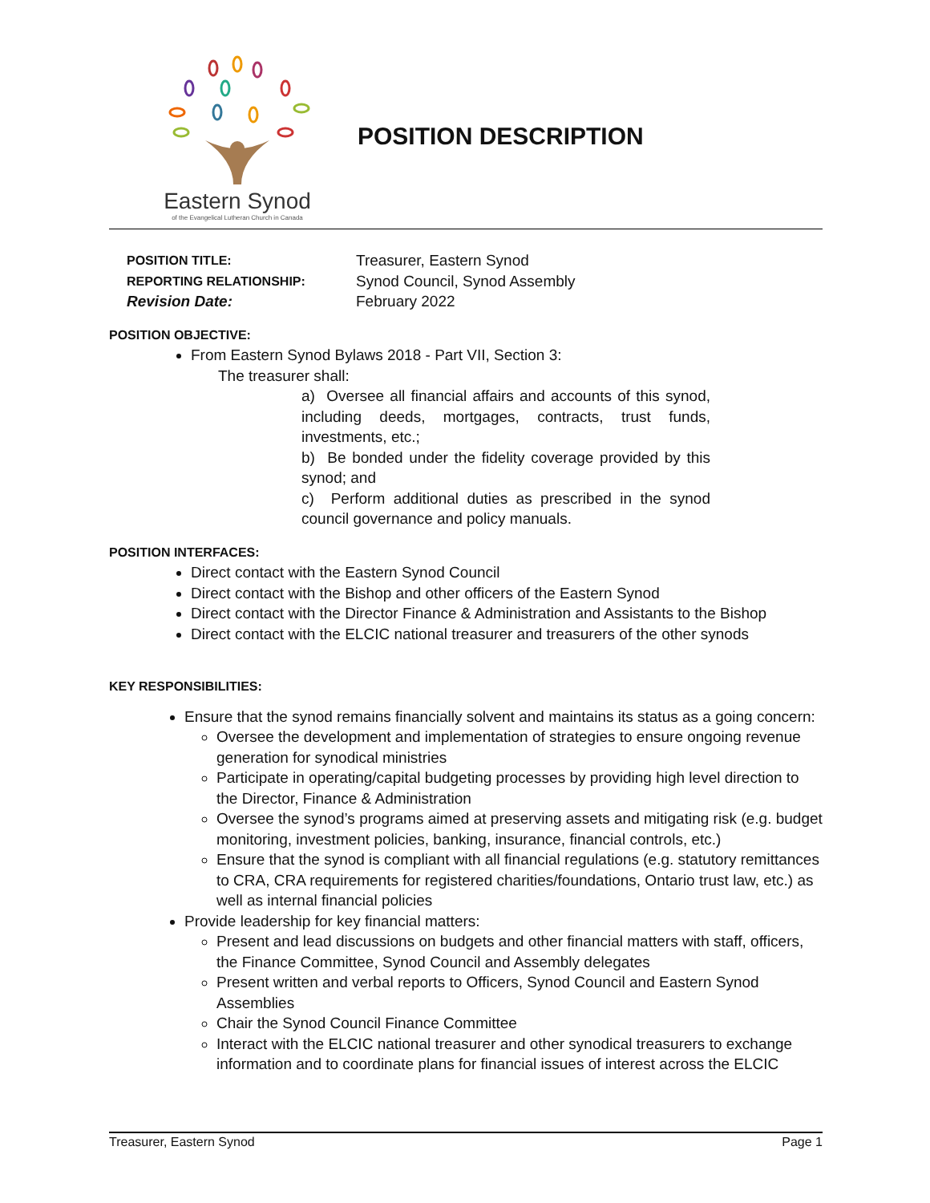Eastern Synod
of the Evangelical Lutheran Church in Canada
POSITION DESCRIPTION
POSITION TITLE: Treasurer, Eastern Synod REPORTING RELATIONSHIP: Synod Council, Synod Assembly Revision Date: February 2022
POSITION OBJECTIVE:
From Eastern Synod Bylaws 2018 - Part VII, Section 3:
The treasurer shall:
a) Oversee all financial affairs and accounts of this synod, including deeds, mortgages, contracts, trust funds, investments, etc.;
b) Be bonded under the fidelity coverage provided by this synod; and
c) Perform additional duties as prescribed in the synod council governance and policy manuals.
POSITION INTERFACES:
Direct contact with the Eastern Synod Council
Direct contact with the Bishop and other officers of the Eastern Synod
Direct contact with the Director Finance & Administration and Assistants to the Bishop
Direct contact with the ELCIC national treasurer and treasurers of the other synods
KEY RESPONSIBILITIES:
Ensure that the synod remains financially solvent and maintains its status as a going concern:
Oversee the development and implementation of strategies to ensure ongoing revenue generation for synodical ministries
Participate in operating/capital budgeting processes by providing high level direction to the Director, Finance & Administration
Oversee the synod’s programs aimed at preserving assets and mitigating risk (e.g. budget monitoring, investment policies, banking, insurance, financial controls, etc.)
Ensure that the synod is compliant with all financial regulations (e.g. statutory remittances to CRA, CRA requirements for registered charities/foundations, Ontario trust law, etc.) as well as internal financial policies
Provide leadership for key financial matters:
Present and lead discussions on budgets and other financial matters with staff, officers, the Finance Committee, Synod Council and Assembly delegates
Present written and verbal reports to Officers, Synod Council and Eastern Synod Assemblies
Chair the Synod Council Finance Committee
Interact with the ELCIC national treasurer and other synodical treasurers to exchange information and to coordinate plans for financial issues of interest across the ELCIC
Treasurer, Eastern Synod Page 1